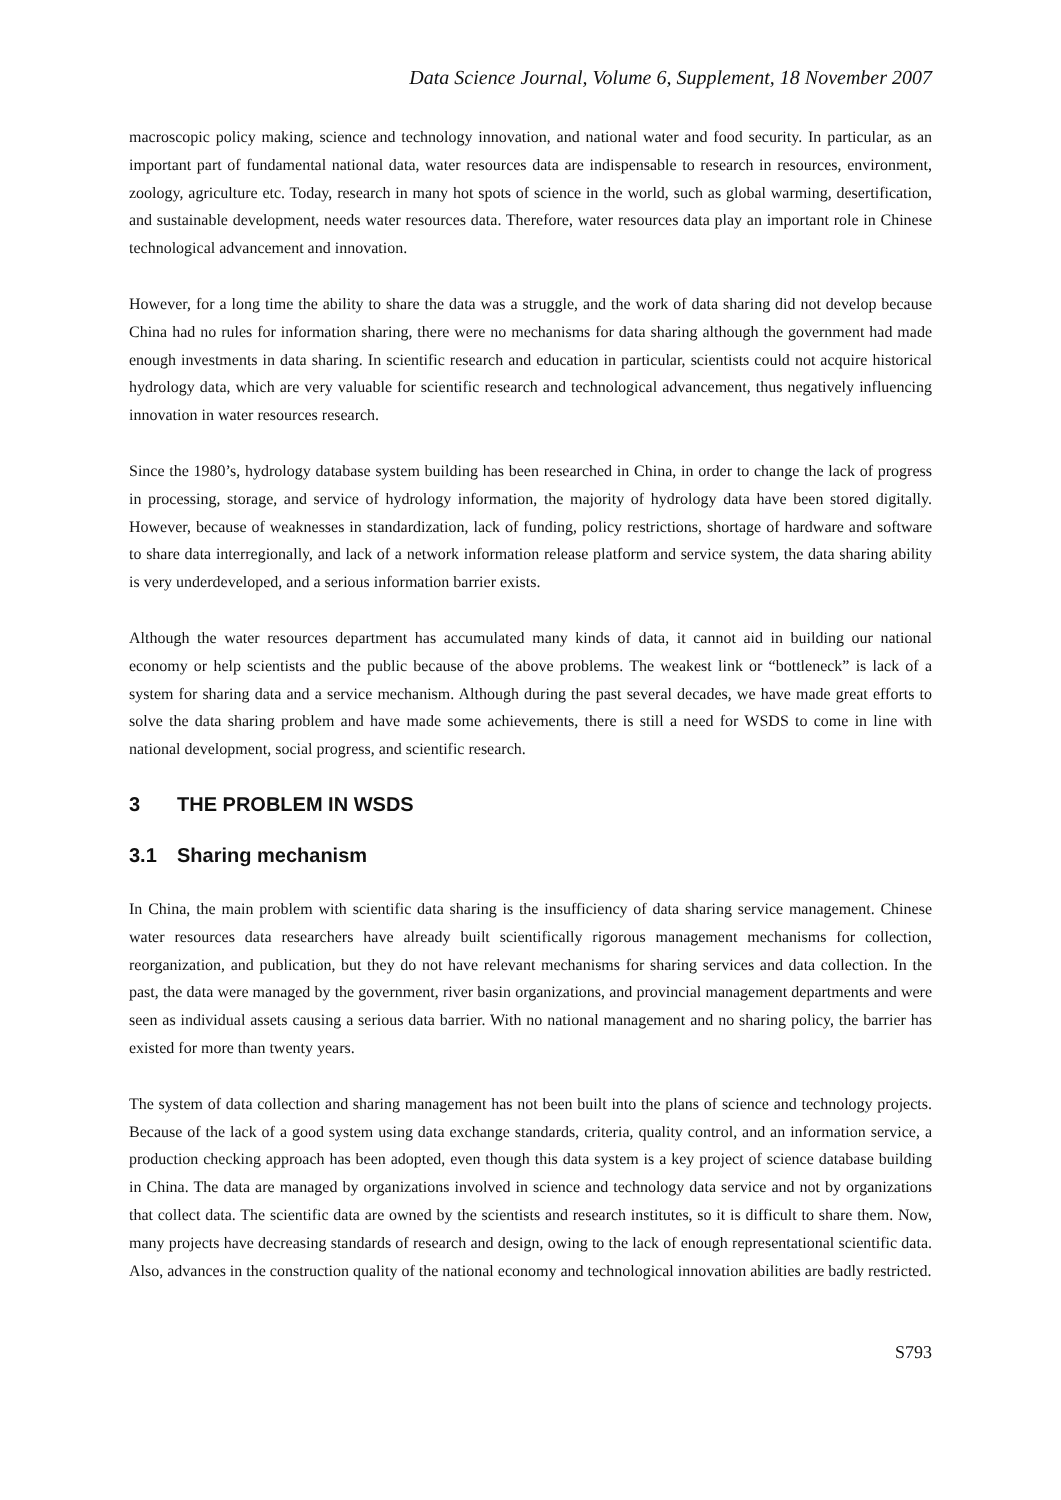Data Science Journal, Volume 6, Supplement, 18 November 2007
macroscopic policy making, science and technology innovation, and national water and food security. In particular, as an important part of fundamental national data, water resources data are indispensable to research in resources, environment, zoology, agriculture etc. Today, research in many hot spots of science in the world, such as global warming, desertification, and sustainable development, needs water resources data. Therefore, water resources data play an important role in Chinese technological advancement and innovation.
However, for a long time the ability to share the data was a struggle, and the work of data sharing did not develop because China had no rules for information sharing, there were no mechanisms for data sharing although the government had made enough investments in data sharing. In scientific research and education in particular, scientists could not acquire historical hydrology data, which are very valuable for scientific research and technological advancement, thus negatively influencing innovation in water resources research.
Since the 1980’s, hydrology database system building has been researched in China, in order to change the lack of progress in processing, storage, and service of hydrology information, the majority of hydrology data have been stored digitally. However, because of weaknesses in standardization, lack of funding, policy restrictions, shortage of hardware and software to share data interregionally, and lack of a network information release platform and service system, the data sharing ability is very underdeveloped, and a serious information barrier exists.
Although the water resources department has accumulated many kinds of data, it cannot aid in building our national economy or help scientists and the public because of the above problems. The weakest link or “bottleneck” is lack of a system for sharing data and a service mechanism. Although during the past several decades, we have made great efforts to solve the data sharing problem and have made some achievements, there is still a need for WSDS to come in line with national development, social progress, and scientific research.
3 THE PROBLEM IN WSDS
3.1 Sharing mechanism
In China, the main problem with scientific data sharing is the insufficiency of data sharing service management. Chinese water resources data researchers have already built scientifically rigorous management mechanisms for collection, reorganization, and publication, but they do not have relevant mechanisms for sharing services and data collection. In the past, the data were managed by the government, river basin organizations, and provincial management departments and were seen as individual assets causing a serious data barrier. With no national management and no sharing policy, the barrier has existed for more than twenty years.
The system of data collection and sharing management has not been built into the plans of science and technology projects. Because of the lack of a good system using data exchange standards, criteria, quality control, and an information service, a production checking approach has been adopted, even though this data system is a key project of science database building in China. The data are managed by organizations involved in science and technology data service and not by organizations that collect data. The scientific data are owned by the scientists and research institutes, so it is difficult to share them. Now, many projects have decreasing standards of research and design, owing to the lack of enough representational scientific data. Also, advances in the construction quality of the national economy and technological innovation abilities are badly restricted.
S793